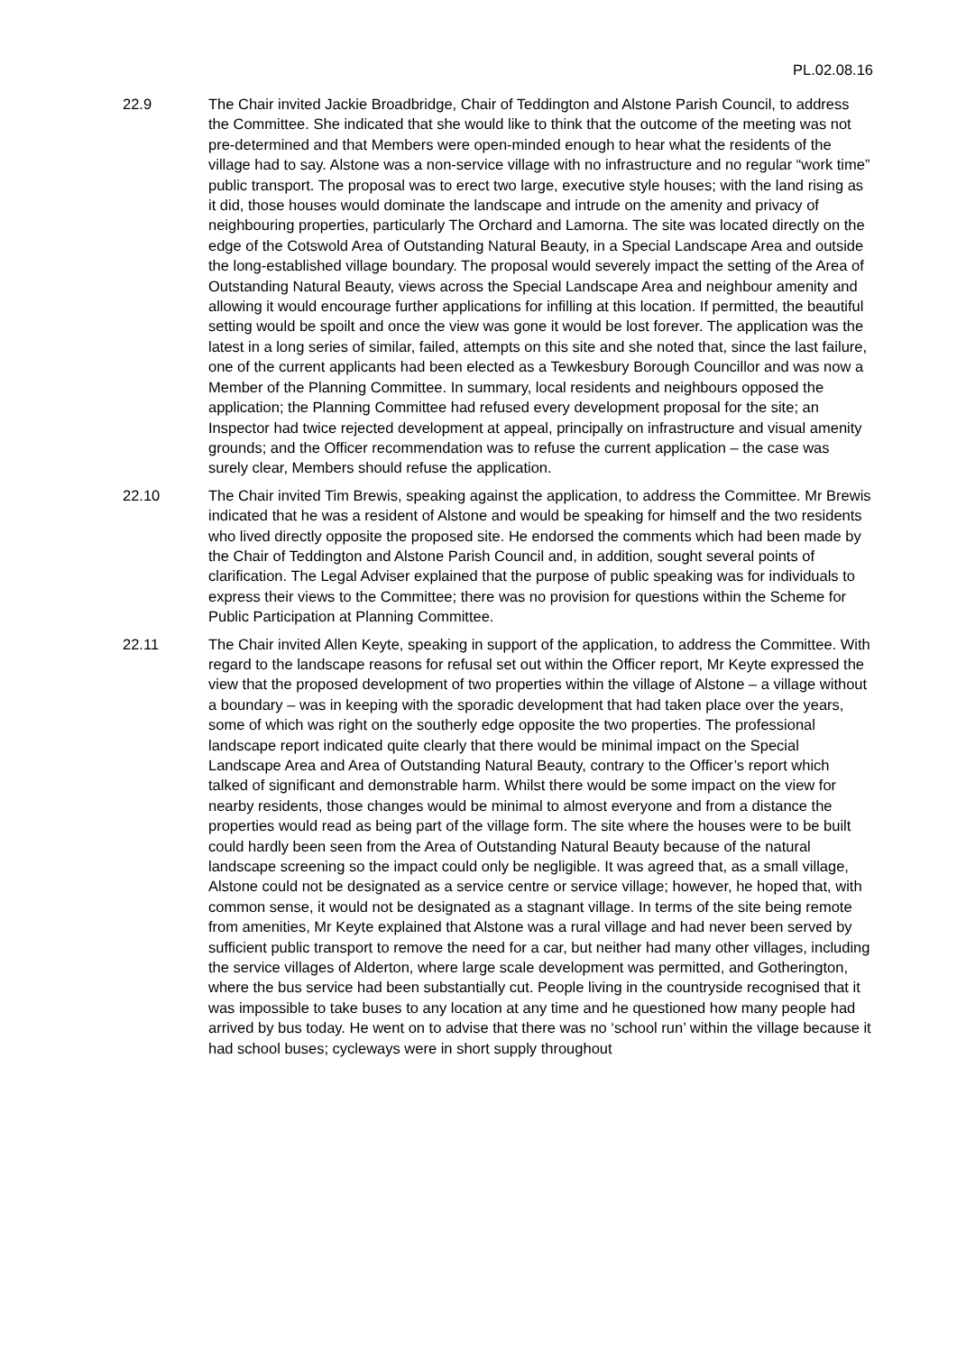PL.02.08.16
22.9 The Chair invited Jackie Broadbridge, Chair of Teddington and Alstone Parish Council, to address the Committee. She indicated that she would like to think that the outcome of the meeting was not pre-determined and that Members were open-minded enough to hear what the residents of the village had to say. Alstone was a non-service village with no infrastructure and no regular “work time” public transport. The proposal was to erect two large, executive style houses; with the land rising as it did, those houses would dominate the landscape and intrude on the amenity and privacy of neighbouring properties, particularly The Orchard and Lamorna. The site was located directly on the edge of the Cotswold Area of Outstanding Natural Beauty, in a Special Landscape Area and outside the long-established village boundary. The proposal would severely impact the setting of the Area of Outstanding Natural Beauty, views across the Special Landscape Area and neighbour amenity and allowing it would encourage further applications for infilling at this location. If permitted, the beautiful setting would be spoilt and once the view was gone it would be lost forever. The application was the latest in a long series of similar, failed, attempts on this site and she noted that, since the last failure, one of the current applicants had been elected as a Tewkesbury Borough Councillor and was now a Member of the Planning Committee. In summary, local residents and neighbours opposed the application; the Planning Committee had refused every development proposal for the site; an Inspector had twice rejected development at appeal, principally on infrastructure and visual amenity grounds; and the Officer recommendation was to refuse the current application – the case was surely clear, Members should refuse the application.
22.10 The Chair invited Tim Brewis, speaking against the application, to address the Committee. Mr Brewis indicated that he was a resident of Alstone and would be speaking for himself and the two residents who lived directly opposite the proposed site. He endorsed the comments which had been made by the Chair of Teddington and Alstone Parish Council and, in addition, sought several points of clarification. The Legal Adviser explained that the purpose of public speaking was for individuals to express their views to the Committee; there was no provision for questions within the Scheme for Public Participation at Planning Committee.
22.11 The Chair invited Allen Keyte, speaking in support of the application, to address the Committee. With regard to the landscape reasons for refusal set out within the Officer report, Mr Keyte expressed the view that the proposed development of two properties within the village of Alstone – a village without a boundary – was in keeping with the sporadic development that had taken place over the years, some of which was right on the southerly edge opposite the two properties. The professional landscape report indicated quite clearly that there would be minimal impact on the Special Landscape Area and Area of Outstanding Natural Beauty, contrary to the Officer’s report which talked of significant and demonstrable harm. Whilst there would be some impact on the view for nearby residents, those changes would be minimal to almost everyone and from a distance the properties would read as being part of the village form. The site where the houses were to be built could hardly been seen from the Area of Outstanding Natural Beauty because of the natural landscape screening so the impact could only be negligible. It was agreed that, as a small village, Alstone could not be designated as a service centre or service village; however, he hoped that, with common sense, it would not be designated as a stagnant village. In terms of the site being remote from amenities, Mr Keyte explained that Alstone was a rural village and had never been served by sufficient public transport to remove the need for a car, but neither had many other villages, including the service villages of Alderton, where large scale development was permitted, and Gotherington, where the bus service had been substantially cut. People living in the countryside recognised that it was impossible to take buses to any location at any time and he questioned how many people had arrived by bus today. He went on to advise that there was no ‘school run’ within the village because it had school buses; cycleways were in short supply throughout